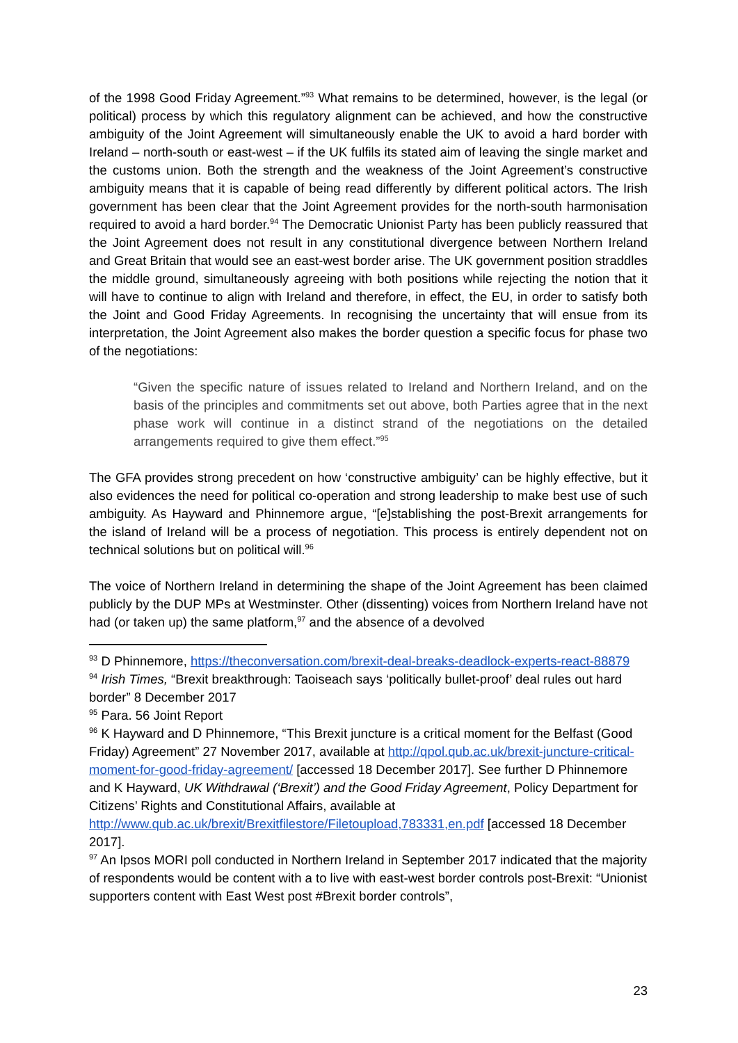of the 1998 Good Friday Agreement.”<sup>93</sup> What remains to be determined, however, is the legal (or political) process by which this regulatory alignment can be achieved, and how the constructive ambiguity of the Joint Agreement will simultaneously enable the UK to avoid a hard border with Ireland – north-south or east-west – if the UK fulfils its stated aim of leaving the single market and the customs union. Both the strength and the weakness of the Joint Agreement’s constructive ambiguity means that it is capable of being read differently by different political actors. The Irish government has been clear that the Joint Agreement provides for the north-south harmonisation required to avoid a hard border.<sup>94</sup> The Democratic Unionist Party has been publicly reassured that the Joint Agreement does not result in any constitutional divergence between Northern Ireland and Great Britain that would see an east-west border arise. The UK government position straddles the middle ground, simultaneously agreeing with both positions while rejecting the notion that it will have to continue to align with Ireland and therefore, in effect, the EU, in order to satisfy both the Joint and Good Friday Agreements. In recognising the uncertainty that will ensue from its interpretation, the Joint Agreement also makes the border question a specific focus for phase two of the negotiations:
“Given the specific nature of issues related to Ireland and Northern Ireland, and on the basis of the principles and commitments set out above, both Parties agree that in the next phase work will continue in a distinct strand of the negotiations on the detailed arrangements required to give them effect.”<sup>95</sup>
The GFA provides strong precedent on how ‘constructive ambiguity’ can be highly effective, but it also evidences the need for political co-operation and strong leadership to make best use of such ambiguity. As Hayward and Phinnemore argue, “[e]stablishing the post-Brexit arrangements for the island of Ireland will be a process of negotiation. This process is entirely dependent not on technical solutions but on political will.<sup>96</sup>
The voice of Northern Ireland in determining the shape of the Joint Agreement has been claimed publicly by the DUP MPs at Westminster. Other (dissenting) voices from Northern Ireland have not had (or taken up) the same platform,<sup>97</sup> and the absence of a devolved
<sup>93</sup> D Phinnemore, https://theconversation.com/brexit-deal-breaks-deadlock-experts-react-88879
<sup>94</sup> Irish Times, “Brexit breakthrough: Taoiseach says ‘politically bullet-proof’ deal rules out hard border” 8 December 2017
<sup>95</sup> Para. 56 Joint Report
<sup>96</sup> K Hayward and D Phinnemore, “This Brexit juncture is a critical moment for the Belfast (Good Friday) Agreement” 27 November 2017, available at http://qpol.qub.ac.uk/brexit-juncture-critical-moment-for-good-friday-agreement/ [accessed 18 December 2017]. See further D Phinnemore and K Hayward, UK Withdrawal (‘Brexit’) and the Good Friday Agreement, Policy Department for Citizens’ Rights and Constitutional Affairs, available at http://www.qub.ac.uk/brexit/Brexitfilestore/Filetoupload,783331,en.pdf [accessed 18 December 2017].
<sup>97</sup> An Ipsos MORI poll conducted in Northern Ireland in September 2017 indicated that the majority of respondents would be content with a to live with east-west border controls post-Brexit: “Unionist supporters content with East West post #Brexit border controls”,
23